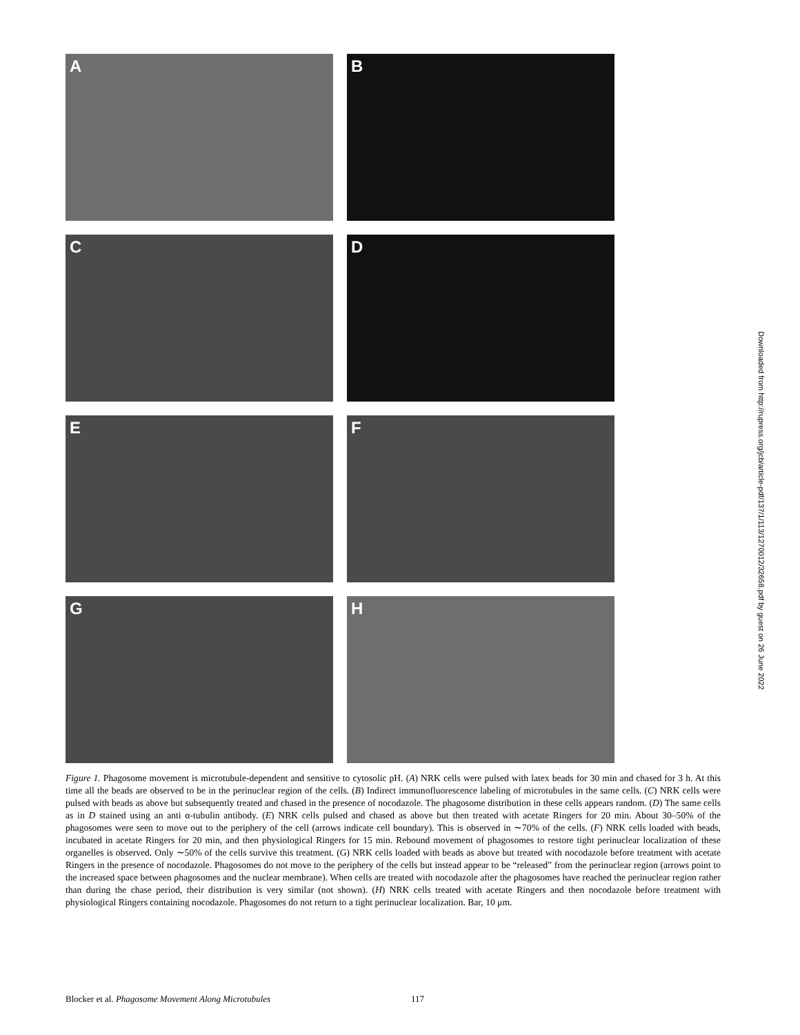A
B
C
D
E
F
G
H
Downloaded from http://rupress.org/jcb/article-pdf/137/1/113/1270012/32658.pdf by guest on 26 June 2022
Figure 1. Phagosome movement is microtubule-dependent and sensitive to cytosolic pH. (A) NRK cells were pulsed with latex beads for 30 min and chased for 3 h. At this time all the beads are observed to be in the perinuclear region of the cells. (B) Indirect immunofluorescence labeling of microtubules in the same cells. (C) NRK cells were pulsed with beads as above but subsequently treated and chased in the presence of nocodazole. The phagosome distribution in these cells appears random. (D) The same cells as in D stained using an anti α-tubulin antibody. (E) NRK cells pulsed and chased as above but then treated with acetate Ringers for 20 min. About 30–50% of the phagosomes were seen to move out to the periphery of the cell (arrows indicate cell boundary). This is observed in ∼70% of the cells. (F) NRK cells loaded with beads, incubated in acetate Ringers for 20 min, and then physiological Ringers for 15 min. Rebound movement of phagosomes to restore tight perinuclear localization of these organelles is observed. Only ∼50% of the cells survive this treatment. (G) NRK cells loaded with beads as above but treated with nocodazole before treatment with acetate Ringers in the presence of nocodazole. Phagosomes do not move to the periphery of the cells but instead appear to be “released” from the perinuclear region (arrows point to the increased space between phagosomes and the nuclear membrane). When cells are treated with nocodazole after the phagosomes have reached the perinuclear region rather than during the chase period, their distribution is very similar (not shown). (H) NRK cells treated with acetate Ringers and then nocodazole before treatment with physiological Ringers containing nocodazole. Phagosomes do not return to a tight perinuclear localization. Bar, 10 μm.
Blocker et al. Phagosome Movement Along Microtubules 117